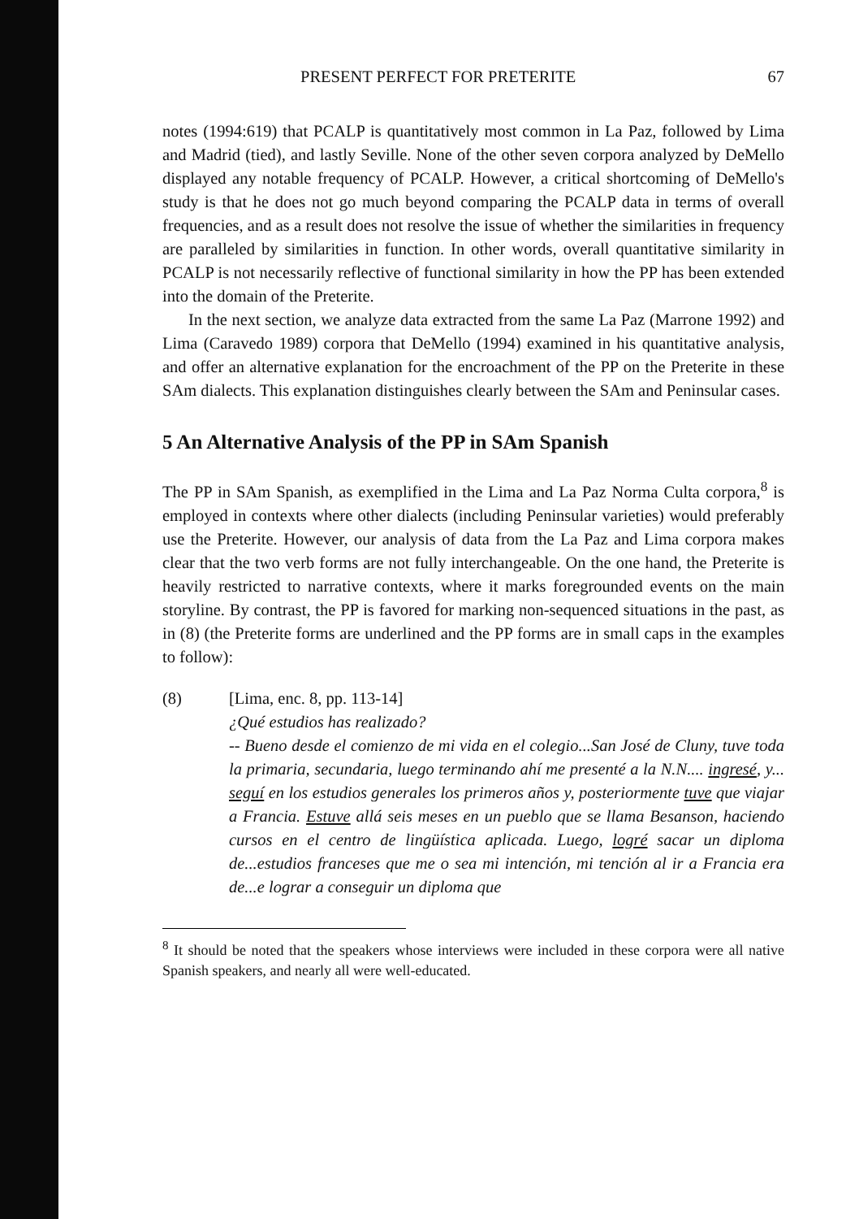PRESENT PERFECT FOR PRETERITE 67
notes (1994:619) that PCALP is quantitatively most common in La Paz, followed by Lima and Madrid (tied), and lastly Seville. None of the other seven corpora analyzed by DeMello displayed any notable frequency of PCALP. However, a critical shortcoming of DeMello's study is that he does not go much beyond comparing the PCALP data in terms of overall frequencies, and as a result does not resolve the issue of whether the similarities in frequency are paralleled by similarities in function. In other words, overall quantitative similarity in PCALP is not necessarily reflective of functional similarity in how the PP has been extended into the domain of the Preterite.
In the next section, we analyze data extracted from the same La Paz (Marrone 1992) and Lima (Caravedo 1989) corpora that DeMello (1994) examined in his quantitative analysis, and offer an alternative explanation for the encroachment of the PP on the Preterite in these SAm dialects. This explanation distinguishes clearly between the SAm and Peninsular cases.
5 An Alternative Analysis of the PP in SAm Spanish
The PP in SAm Spanish, as exemplified in the Lima and La Paz Norma Culta corpora,<sup>8</sup> is employed in contexts where other dialects (including Peninsular varieties) would preferably use the Preterite. However, our analysis of data from the La Paz and Lima corpora makes clear that the two verb forms are not fully interchangeable. On the one hand, the Preterite is heavily restricted to narrative contexts, where it marks foregrounded events on the main storyline. By contrast, the PP is favored for marking non-sequenced situations in the past, as in (8) (the Preterite forms are underlined and the PP forms are in small caps in the examples to follow):
(8) [Lima, enc. 8, pp. 113-14]
¿Qué estudios has realizado?
-- Bueno desde el comienzo de mi vida en el colegio...San José de Cluny, tuve toda la primaria, secundaria, luego terminando ahí me presenté a la N.N.... ingresé, y... seguí en los estudios generales los primeros años y, posteriormente tuve que viajar a Francia. Estuve allá seis meses en un pueblo que se llama Besanson, haciendo cursos en el centro de lingüística aplicada. Luego, logré sacar un diploma de...estudios franceses que me o sea mi intención, mi tención al ir a Francia era de...e lograr a conseguir un diploma que
<sup>8</sup> It should be noted that the speakers whose interviews were included in these corpora were all native Spanish speakers, and nearly all were well-educated.